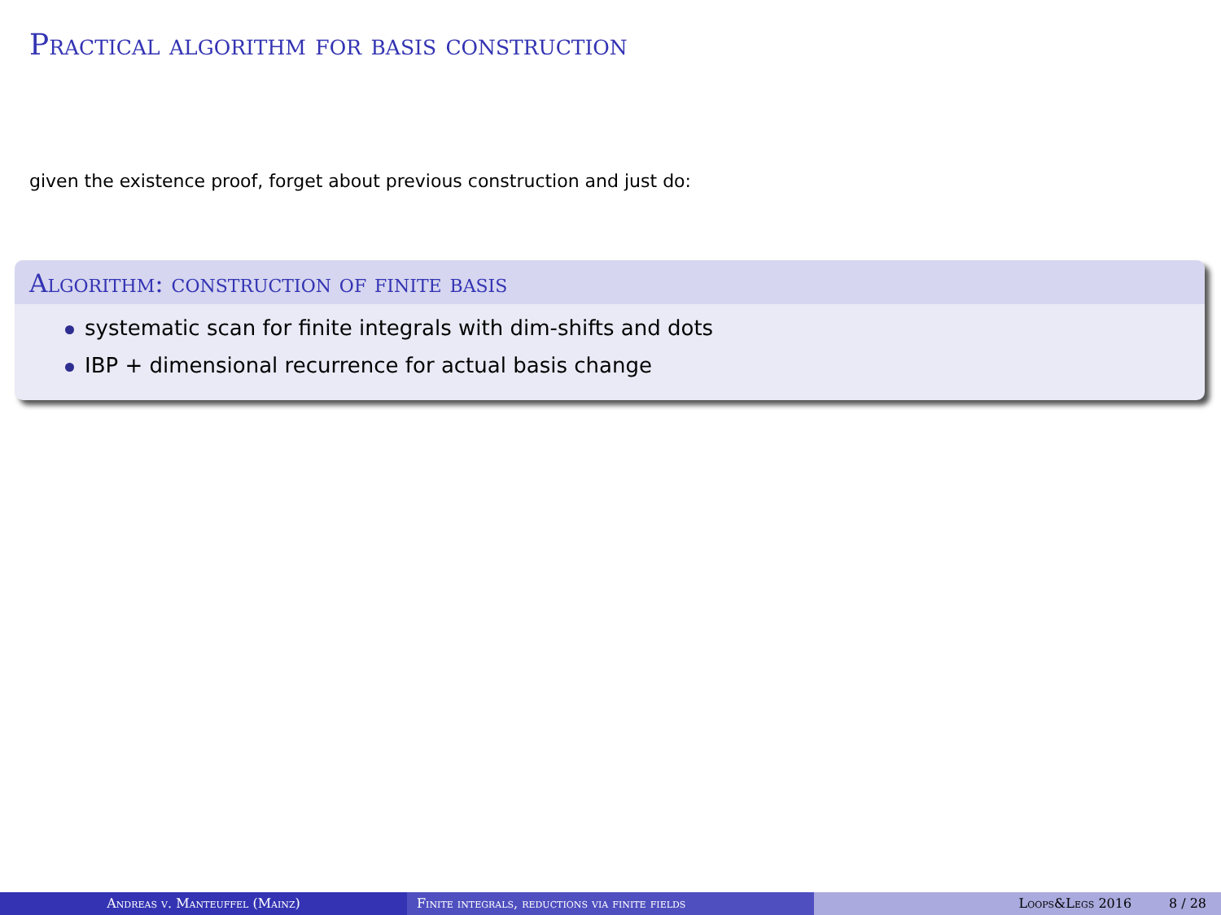Practical algorithm for basis construction
given the existence proof, forget about previous construction and just do:
Algorithm: construction of finite basis
systematic scan for finite integrals with dim-shifts and dots
IBP + dimensional recurrence for actual basis change
Andreas v. Manteuffel (Mainz) Finite integrals, reductions via finite fields Loops&Legs 2016 8 / 28